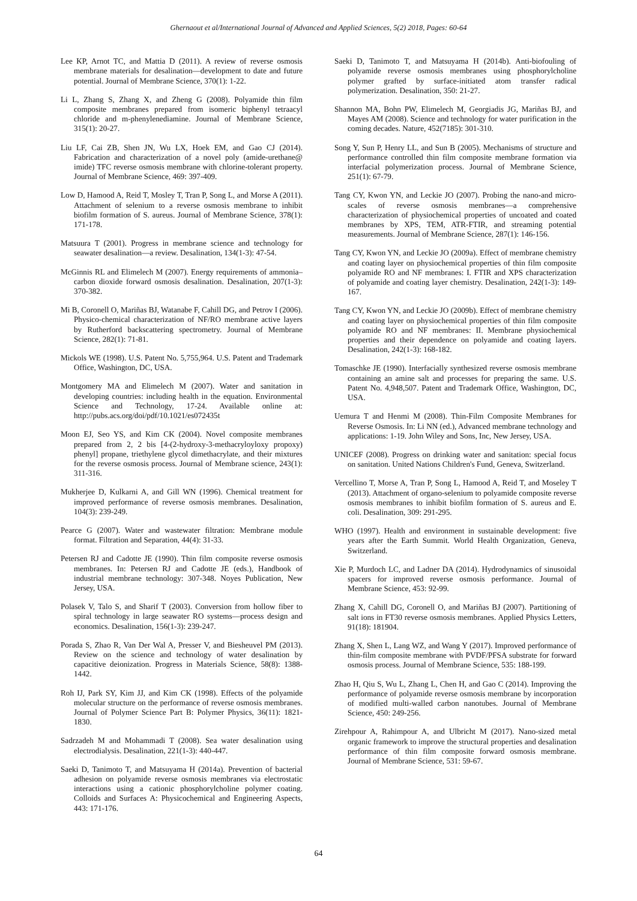Ghernaout et al/International Journal of Advanced and Applied Sciences, 5(2) 2018, Pages: 60-64
Lee KP, Arnot TC, and Mattia D (2011). A review of reverse osmosis membrane materials for desalination—development to date and future potential. Journal of Membrane Science, 370(1): 1-22.
Li L, Zhang S, Zhang X, and Zheng G (2008). Polyamide thin film composite membranes prepared from isomeric biphenyl tetraacyl chloride and m-phenylenediamine. Journal of Membrane Science, 315(1): 20-27.
Liu LF, Cai ZB, Shen JN, Wu LX, Hoek EM, and Gao CJ (2014). Fabrication and characterization of a novel poly (amide-urethane@ imide) TFC reverse osmosis membrane with chlorine-tolerant property. Journal of Membrane Science, 469: 397-409.
Low D, Hamood A, Reid T, Mosley T, Tran P, Song L, and Morse A (2011). Attachment of selenium to a reverse osmosis membrane to inhibit biofilm formation of S. aureus. Journal of Membrane Science, 378(1): 171-178.
Matsuura T (2001). Progress in membrane science and technology for seawater desalination—a review. Desalination, 134(1-3): 47-54.
McGinnis RL and Elimelech M (2007). Energy requirements of ammonia–carbon dioxide forward osmosis desalination. Desalination, 207(1-3): 370-382.
Mi B, Coronell O, Mariñas BJ, Watanabe F, Cahill DG, and Petrov I (2006). Physico-chemical characterization of NF/RO membrane active layers by Rutherford backscattering spectrometry. Journal of Membrane Science, 282(1): 71-81.
Mickols WE (1998). U.S. Patent No. 5,755,964. U.S. Patent and Trademark Office, Washington, DC, USA.
Montgomery MA and Elimelech M (2007). Water and sanitation in developing countries: including health in the equation. Environmental Science and Technology, 17-24. Available online at: http://pubs.acs.org/doi/pdf/10.1021/es072435t
Moon EJ, Seo YS, and Kim CK (2004). Novel composite membranes prepared from 2, 2 bis [4-(2-hydroxy-3-methacryloyloxy propoxy) phenyl] propane, triethylene glycol dimethacrylate, and their mixtures for the reverse osmosis process. Journal of Membrane science, 243(1): 311-316.
Mukherjee D, Kulkarni A, and Gill WN (1996). Chemical treatment for improved performance of reverse osmosis membranes. Desalination, 104(3): 239-249.
Pearce G (2007). Water and wastewater filtration: Membrane module format. Filtration and Separation, 44(4): 31-33.
Petersen RJ and Cadotte JE (1990). Thin film composite reverse osmosis membranes. In: Petersen RJ and Cadotte JE (eds.), Handbook of industrial membrane technology: 307-348. Noyes Publication, New Jersey, USA.
Polasek V, Talo S, and Sharif T (2003). Conversion from hollow fiber to spiral technology in large seawater RO systems—process design and economics. Desalination, 156(1-3): 239-247.
Porada S, Zhao R, Van Der Wal A, Presser V, and Biesheuvel PM (2013). Review on the science and technology of water desalination by capacitive deionization. Progress in Materials Science, 58(8): 1388-1442.
Roh IJ, Park SY, Kim JJ, and Kim CK (1998). Effects of the polyamide molecular structure on the performance of reverse osmosis membranes. Journal of Polymer Science Part B: Polymer Physics, 36(11): 1821-1830.
Sadrzadeh M and Mohammadi T (2008). Sea water desalination using electrodialysis. Desalination, 221(1-3): 440-447.
Saeki D, Tanimoto T, and Matsuyama H (2014a). Prevention of bacterial adhesion on polyamide reverse osmosis membranes via electrostatic interactions using a cationic phosphorylcholine polymer coating. Colloids and Surfaces A: Physicochemical and Engineering Aspects, 443: 171-176.
Saeki D, Tanimoto T, and Matsuyama H (2014b). Anti-biofouling of polyamide reverse osmosis membranes using phosphorylcholine polymer grafted by surface-initiated atom transfer radical polymerization. Desalination, 350: 21-27.
Shannon MA, Bohn PW, Elimelech M, Georgiadis JG, Mariñas BJ, and Mayes AM (2008). Science and technology for water purification in the coming decades. Nature, 452(7185): 301-310.
Song Y, Sun P, Henry LL, and Sun B (2005). Mechanisms of structure and performance controlled thin film composite membrane formation via interfacial polymerization process. Journal of Membrane Science, 251(1): 67-79.
Tang CY, Kwon YN, and Leckie JO (2007). Probing the nano-and micro-scales of reverse osmosis membranes—a comprehensive characterization of physiochemical properties of uncoated and coated membranes by XPS, TEM, ATR-FTIR, and streaming potential measurements. Journal of Membrane Science, 287(1): 146-156.
Tang CY, Kwon YN, and Leckie JO (2009a). Effect of membrane chemistry and coating layer on physiochemical properties of thin film composite polyamide RO and NF membranes: I. FTIR and XPS characterization of polyamide and coating layer chemistry. Desalination, 242(1-3): 149-167.
Tang CY, Kwon YN, and Leckie JO (2009b). Effect of membrane chemistry and coating layer on physiochemical properties of thin film composite polyamide RO and NF membranes: II. Membrane physiochemical properties and their dependence on polyamide and coating layers. Desalination, 242(1-3): 168-182.
Tomaschke JE (1990). Interfacially synthesized reverse osmosis membrane containing an amine salt and processes for preparing the same. U.S. Patent No. 4,948,507. Patent and Trademark Office, Washington, DC, USA.
Uemura T and Henmi M (2008). Thin-Film Composite Membranes for Reverse Osmosis. In: Li NN (ed.), Advanced membrane technology and applications: 1-19. John Wiley and Sons, Inc, New Jersey, USA.
UNICEF (2008). Progress on drinking water and sanitation: special focus on sanitation. United Nations Children's Fund, Geneva, Switzerland.
Vercellino T, Morse A, Tran P, Song L, Hamood A, Reid T, and Moseley T (2013). Attachment of organo-selenium to polyamide composite reverse osmosis membranes to inhibit biofilm formation of S. aureus and E. coli. Desalination, 309: 291-295.
WHO (1997). Health and environment in sustainable development: five years after the Earth Summit. World Health Organization, Geneva, Switzerland.
Xie P, Murdoch LC, and Ladner DA (2014). Hydrodynamics of sinusoidal spacers for improved reverse osmosis performance. Journal of Membrane Science, 453: 92-99.
Zhang X, Cahill DG, Coronell O, and Mariñas BJ (2007). Partitioning of salt ions in FT30 reverse osmosis membranes. Applied Physics Letters, 91(18): 181904.
Zhang X, Shen L, Lang WZ, and Wang Y (2017). Improved performance of thin-film composite membrane with PVDF/PFSA substrate for forward osmosis process. Journal of Membrane Science, 535: 188-199.
Zhao H, Qiu S, Wu L, Zhang L, Chen H, and Gao C (2014). Improving the performance of polyamide reverse osmosis membrane by incorporation of modified multi-walled carbon nanotubes. Journal of Membrane Science, 450: 249-256.
Zirehpour A, Rahimpour A, and Ulbricht M (2017). Nano-sized metal organic framework to improve the structural properties and desalination performance of thin film composite forward osmosis membrane. Journal of Membrane Science, 531: 59-67.
64